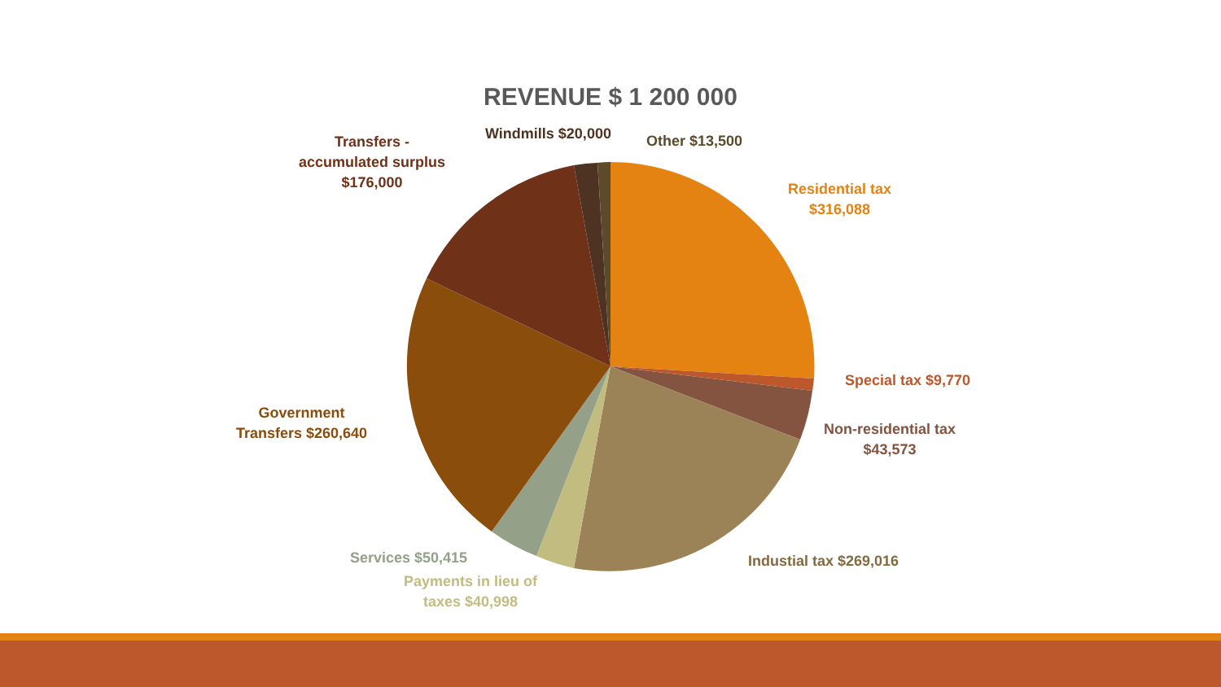REVENUE $ 1 200 000
Residential tax
$316,088
Special tax $9,770
Non-residential tax
$43,573
Industial tax $269,016
Payments in lieu of
taxes $40,998
Services $50,415
Government
Transfers $260,640
Transfers -
accumulated surplus
$176,000
Windmills $20,000 Other $13,500